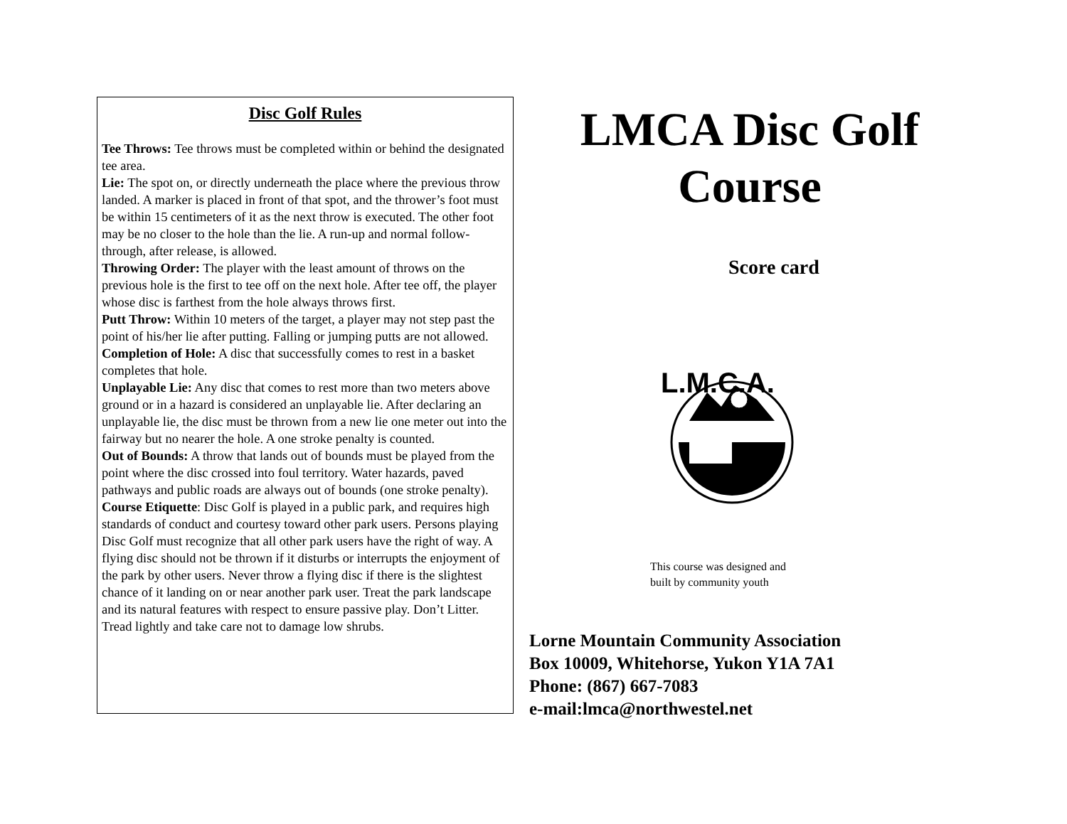Disc Golf Rules
Tee Throws: Tee throws must be completed within or behind the designated tee area.
Lie: The spot on, or directly underneath the place where the previous throw landed. A marker is placed in front of that spot, and the thrower’s foot must be within 15 centimeters of it as the next throw is executed. The other foot may be no closer to the hole than the lie. A run-up and normal follow-through, after release, is allowed.
Throwing Order: The player with the least amount of throws on the previous hole is the first to tee off on the next hole. After tee off, the player whose disc is farthest from the hole always throws first.
Putt Throw: Within 10 meters of the target, a player may not step past the point of his/her lie after putting. Falling or jumping putts are not allowed.
Completion of Hole: A disc that successfully comes to rest in a basket completes that hole.
Unplayable Lie: Any disc that comes to rest more than two meters above ground or in a hazard is considered an unplayable lie. After declaring an unplayable lie, the disc must be thrown from a new lie one meter out into the fairway but no nearer the hole. A one stroke penalty is counted.
Out of Bounds: A throw that lands out of bounds must be played from the point where the disc crossed into foul territory. Water hazards, paved pathways and public roads are always out of bounds (one stroke penalty).
Course Etiquette: Disc Golf is played in a public park, and requires high standards of conduct and courtesy toward other park users. Persons playing Disc Golf must recognize that all other park users have the right of way. A flying disc should not be thrown if it disturbs or interrupts the enjoyment of the park by other users. Never throw a flying disc if there is the slightest chance of it landing on or near another park user. Treat the park landscape and its natural features with respect to ensure passive play. Don’t Litter. Tread lightly and take care not to damage low shrubs.
LMCA Disc Golf Course
Score card
L.M.C.A.
This course was designed and
built by community youth
Lorne Mountain Community Association
Box 10009, Whitehorse, Yukon Y1A 7A1
Phone: (867) 667-7083
e-mail:lmca@northwestel.net